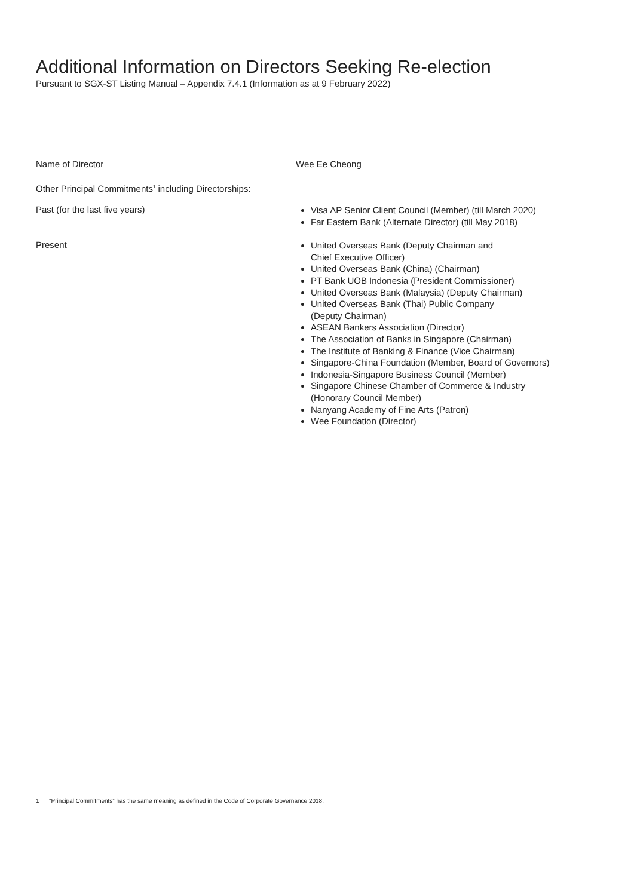Additional Information on Directors Seeking Re-election
Pursuant to SGX-ST Listing Manual – Appendix 7.4.1 (Information as at 9 February 2022)
| Name of Director | Wee Ee Cheong |
| Other Principal Commitments<sup>1</sup> including Directorships: | |
| Past (for the last five years) | Visa AP Senior Client Council (Member) (till March 2020) Far Eastern Bank (Alternate Director) (till May 2018) |
| Present | United Overseas Bank (Deputy Chairman and Chief Executive Officer) United Overseas Bank (China) (Chairman) PT Bank UOB Indonesia (President Commissioner) United Overseas Bank (Malaysia) (Deputy Chairman) United Overseas Bank (Thai) Public Company (Deputy Chairman) ASEAN Bankers Association (Director) The Association of Banks in Singapore (Chairman) The Institute of Banking & Finance (Vice Chairman) Singapore-China Foundation (Member, Board of Governors) Indonesia-Singapore Business Council (Member) Singapore Chinese Chamber of Commerce & Industry (Honorary Council Member) Nanyang Academy of Fine Arts (Patron) Wee Foundation (Director) |
1 “Principal Commitments” has the same meaning as defined in the Code of Corporate Governance 2018.